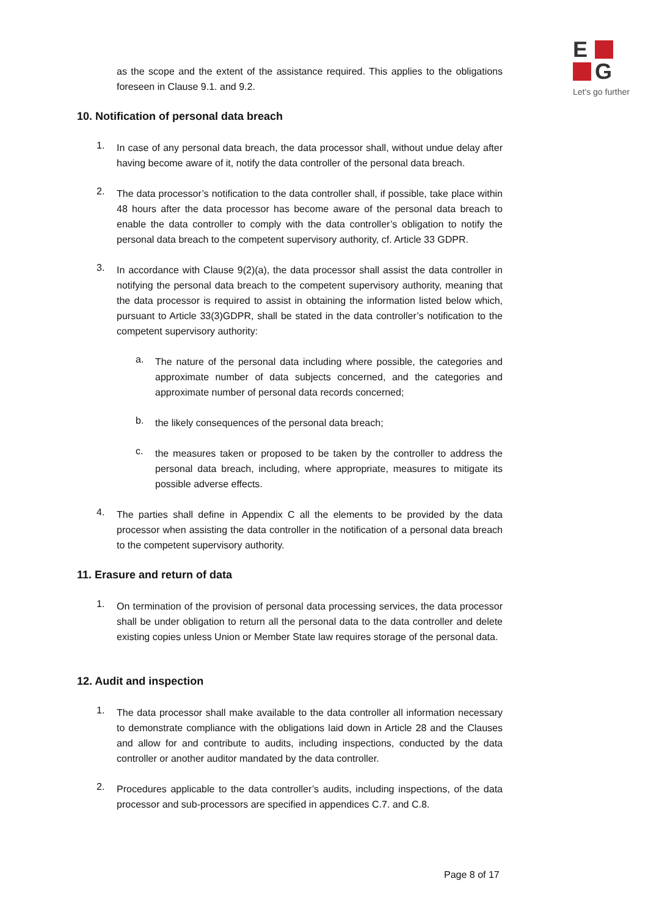E
G
Let's go further
as the scope and the extent of the assistance required. This applies to the obligations foreseen in Clause 9.1. and 9.2.
10. Notification of personal data breach
1.
In case of any personal data breach, the data processor shall, without undue delay after having become aware of it, notify the data controller of the personal data breach.
2.
The data processor’s notification to the data controller shall, if possible, take place within 48 hours after the data processor has become aware of the personal data breach to enable the data controller to comply with the data controller’s obligation to notify the personal data breach to the competent supervisory authority, cf. Article 33 GDPR.
3.
In accordance with Clause 9(2)(a), the data processor shall assist the data controller in notifying the personal data breach to the competent supervisory authority, meaning that the data processor is required to assist in obtaining the information listed below which, pursuant to Article 33(3)GDPR, shall be stated in the data controller’s notification to the competent supervisory authority:
a.
The nature of the personal data including where possible, the categories and approximate number of data subjects concerned, and the categories and approximate number of personal data records concerned;
b.
the likely consequences of the personal data breach;
c.
the measures taken or proposed to be taken by the controller to address the personal data breach, including, where appropriate, measures to mitigate its possible adverse effects.
4.
The parties shall define in Appendix C all the elements to be provided by the data processor when assisting the data controller in the notification of a personal data breach to the competent supervisory authority.
11. Erasure and return of data
1.
On termination of the provision of personal data processing services, the data processor shall be under obligation to return all the personal data to the data controller and delete existing copies unless Union or Member State law requires storage of the personal data.
12. Audit and inspection
1.
The data processor shall make available to the data controller all information necessary to demonstrate compliance with the obligations laid down in Article 28 and the Clauses and allow for and contribute to audits, including inspections, conducted by the data controller or another auditor mandated by the data controller.
2.
Procedures applicable to the data controller’s audits, including inspections, of the data processor and sub-processors are specified in appendices C.7. and C.8.
Page 8 of 17